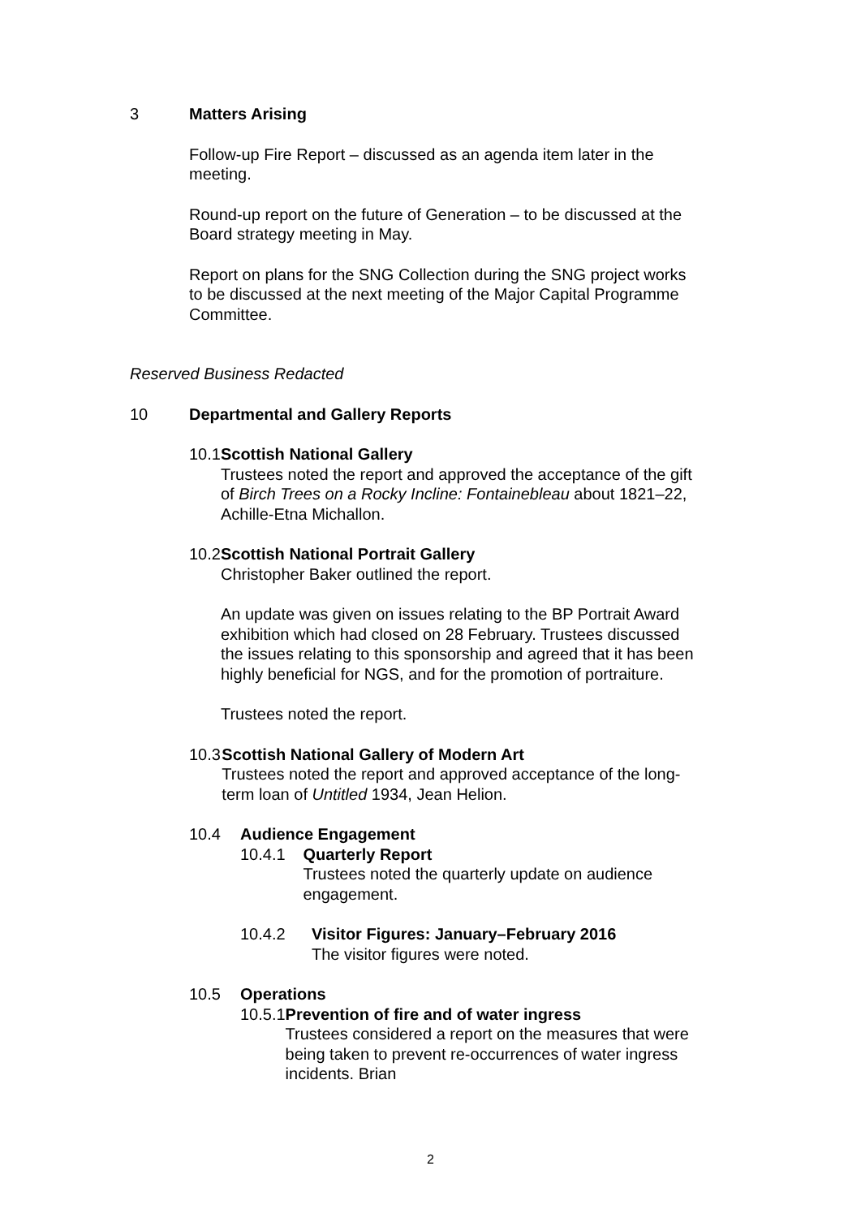3 Matters Arising
Follow-up Fire Report – discussed as an agenda item later in the meeting.
Round-up report on the future of Generation – to be discussed at the Board strategy meeting in May.
Report on plans for the SNG Collection during the SNG project works to be discussed at the next meeting of the Major Capital Programme Committee.
Reserved Business Redacted
10 Departmental and Gallery Reports
10.1 Scottish National Gallery
Trustees noted the report and approved the acceptance of the gift of Birch Trees on a Rocky Incline: Fontainebleau about 1821–22, Achille-Etna Michallon.
10.2 Scottish National Portrait Gallery
Christopher Baker outlined the report.
An update was given on issues relating to the BP Portrait Award exhibition which had closed on 28 February. Trustees discussed the issues relating to this sponsorship and agreed that it has been highly beneficial for NGS, and for the promotion of portraiture.
Trustees noted the report.
10.3 Scottish National Gallery of Modern Art
Trustees noted the report and approved acceptance of the long-term loan of Untitled 1934, Jean Helion.
10.4 Audience Engagement
10.4.1 Quarterly Report
Trustees noted the quarterly update on audience engagement.
10.4.2 Visitor Figures: January–February 2016
The visitor figures were noted.
10.5 Operations
10.5.1 Prevention of fire and of water ingress
Trustees considered a report on the measures that were being taken to prevent re-occurrences of water ingress incidents. Brian
2